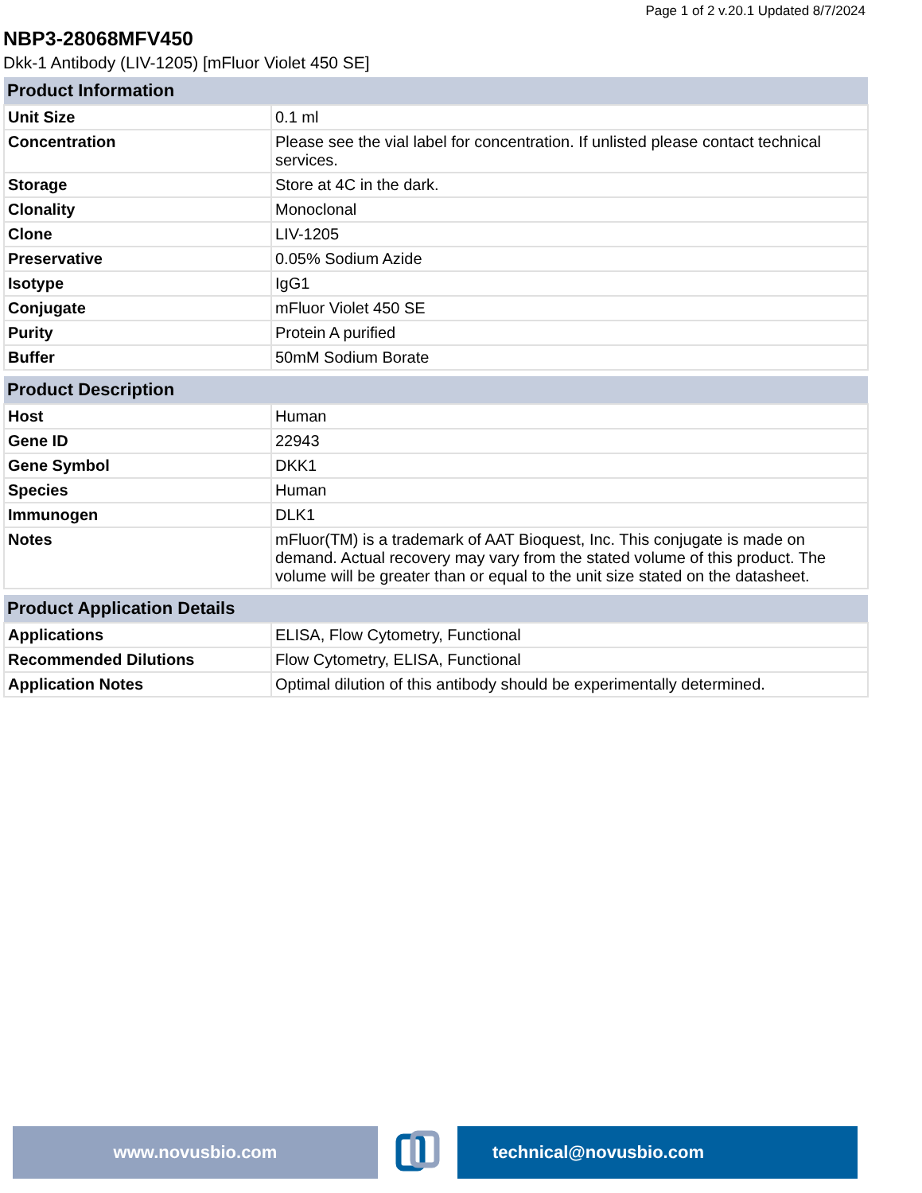Page 1 of 2 v.20.1 Updated 8/7/2024
NBP3-28068MFV450
Dkk-1 Antibody (LIV-1205) [mFluor Violet 450 SE]
| Product Information | |
| --- | --- |
| Unit Size | 0.1 ml |
| Concentration | Please see the vial label for concentration. If unlisted please contact technical services. |
| Storage | Store at 4C in the dark. |
| Clonality | Monoclonal |
| Clone | LIV-1205 |
| Preservative | 0.05% Sodium Azide |
| Isotype | IgG1 |
| Conjugate | mFluor Violet 450 SE |
| Purity | Protein A purified |
| Buffer | 50mM Sodium Borate |
| Product Description | |
| --- | --- |
| Host | Human |
| Gene ID | 22943 |
| Gene Symbol | DKK1 |
| Species | Human |
| Immunogen | DLK1 |
| Notes | mFluor(TM) is a trademark of AAT Bioquest, Inc. This conjugate is made on demand. Actual recovery may vary from the stated volume of this product. The volume will be greater than or equal to the unit size stated on the datasheet. |
| Product Application Details | |
| --- | --- |
| Applications | ELISA, Flow Cytometry, Functional |
| Recommended Dilutions | Flow Cytometry, ELISA, Functional |
| Application Notes | Optimal dilution of this antibody should be experimentally determined. |
www.novusbio.com technical@novusbio.com